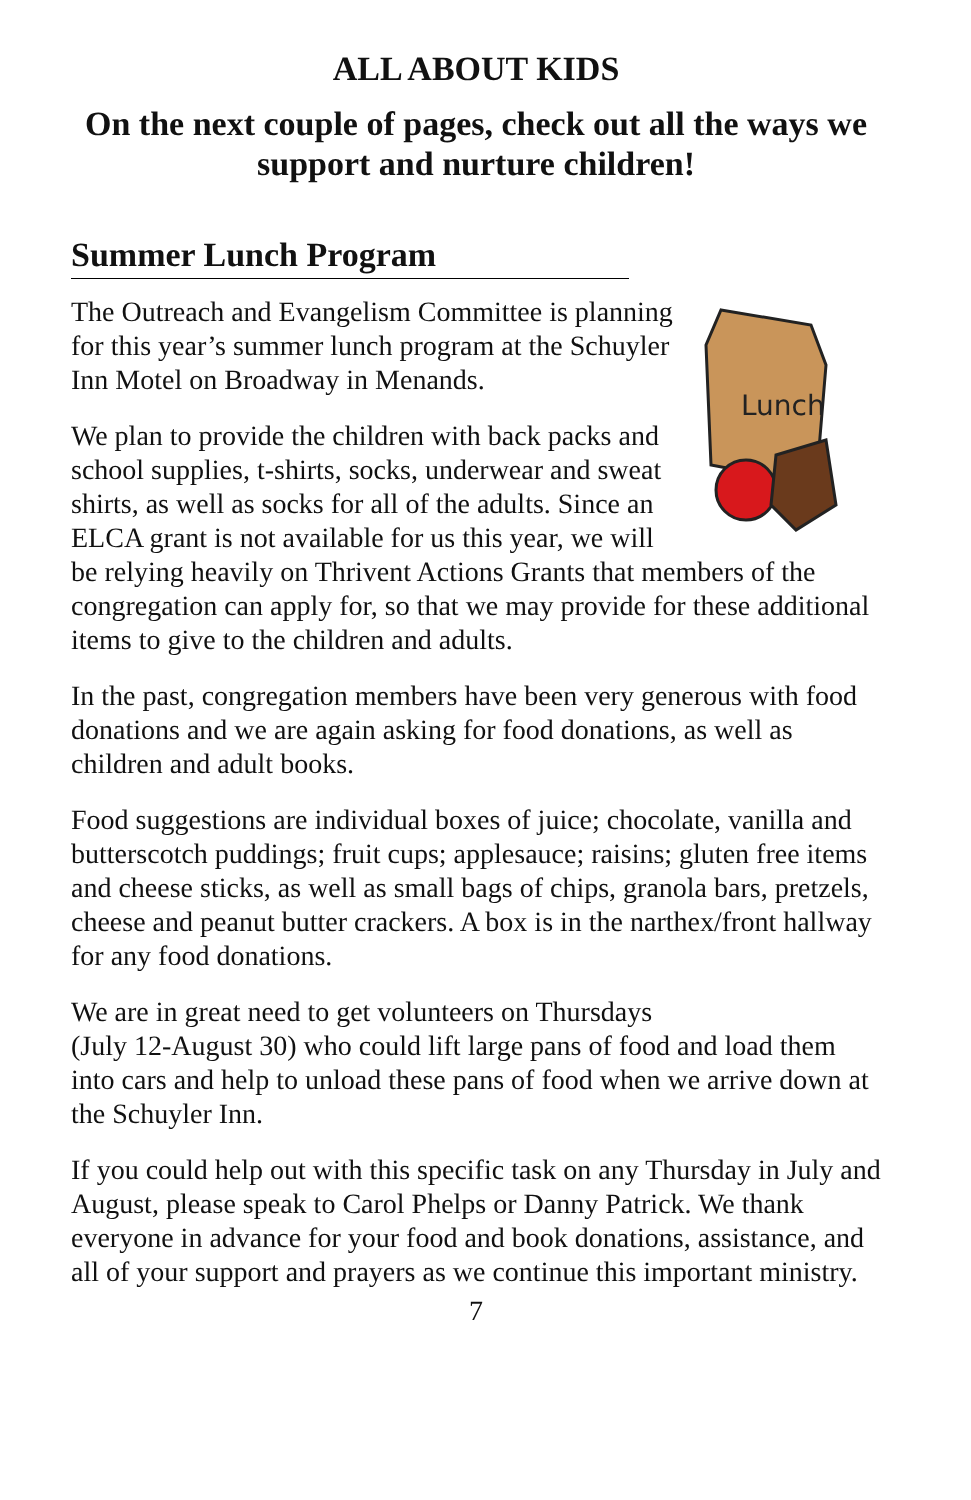ALL ABOUT KIDS
On the next couple of pages, check out all the ways we support and nurture children!
Summer Lunch Program
Lunch
The Outreach and Evangelism Committee is planning for this year’s summer lunch program at the Schuyler Inn Motel on Broadway in Menands.
We plan to provide the children with back packs and school supplies, t-shirts, socks, underwear and sweat shirts, as well as socks for all of the adults. Since an ELCA grant is not available for us this year, we will be relying heavily on Thrivent Actions Grants that members of the congregation can apply for, so that we may provide for these additional items to give to the children and adults.
In the past, congregation members have been very generous with food donations and we are again asking for food donations, as well as children and adult books.
Food suggestions are individual boxes of juice; chocolate, vanilla and butterscotch puddings; fruit cups; applesauce; raisins; gluten free items and cheese sticks, as well as small bags of chips, granola bars, pretzels, cheese and peanut butter crackers. A box is in the narthex/front hallway for any food donations.
We are in great need to get volunteers on Thursdays
(July 12-August 30) who could lift large pans of food and load them into cars and help to unload these pans of food when we arrive down at the Schuyler Inn.
If you could help out with this specific task on any Thursday in July and August, please speak to Carol Phelps or Danny Patrick. We thank everyone in advance for your food and book donations, assistance, and all of your support and prayers as we continue this important ministry.
7